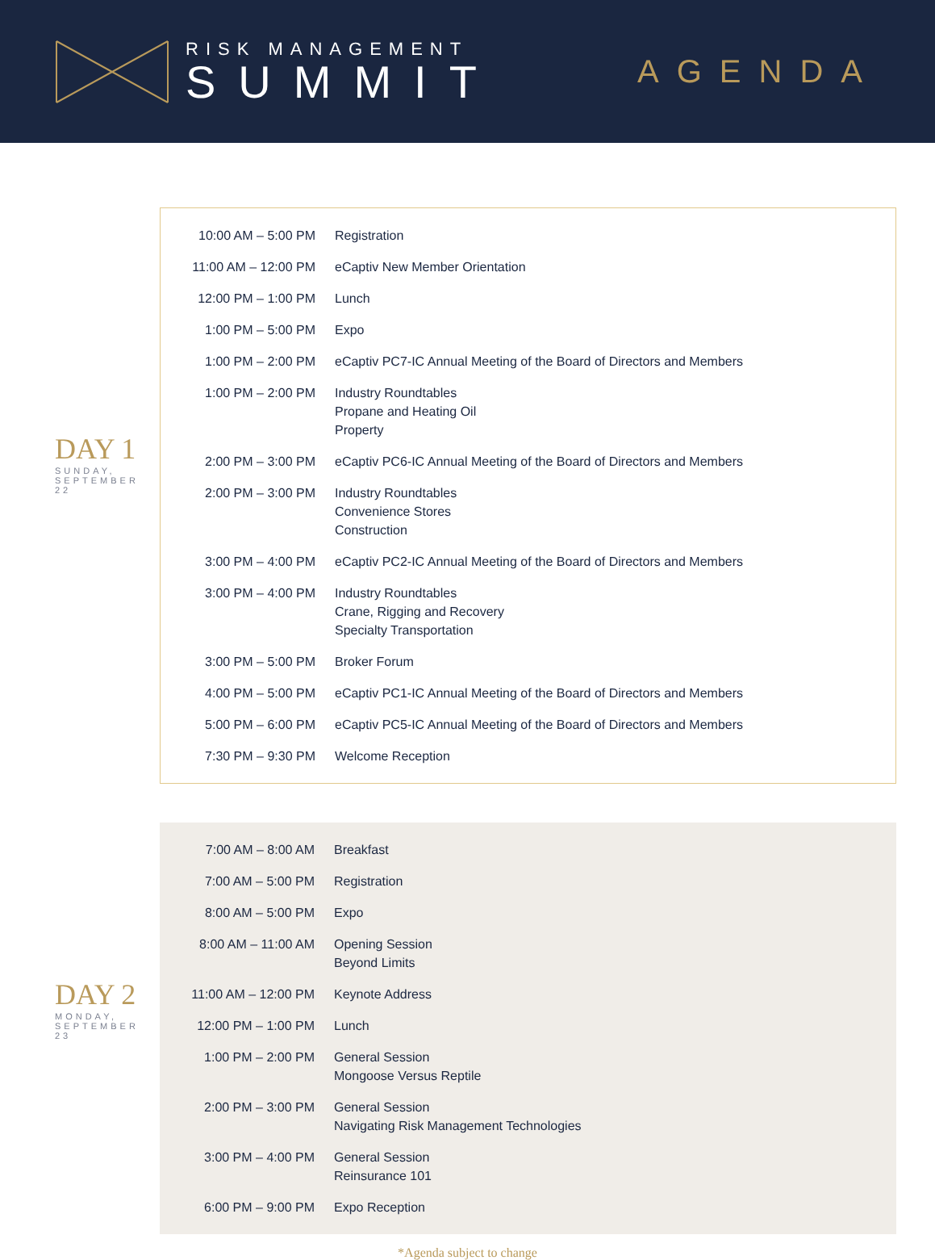RISK MANAGEMENT
SUMMIT
AGENDA
DAY 1
SUNDAY,
SEPTEMBER 22
| 10:00 AM – 5:00 PM | Registration |
| 11:00 AM – 12:00 PM | eCaptiv New Member Orientation |
| 12:00 PM – 1:00 PM | Lunch |
| 1:00 PM – 5:00 PM | Expo |
| 1:00 PM – 2:00 PM | eCaptiv PC7-IC Annual Meeting of the Board of Directors and Members |
| 1:00 PM – 2:00 PM | Industry Roundtables Propane and Heating Oil Property |
| 2:00 PM – 3:00 PM | eCaptiv PC6-IC Annual Meeting of the Board of Directors and Members |
| 2:00 PM – 3:00 PM | Industry Roundtables Convenience Stores Construction |
| 3:00 PM – 4:00 PM | eCaptiv PC2-IC Annual Meeting of the Board of Directors and Members |
| 3:00 PM – 4:00 PM | Industry Roundtables Crane, Rigging and Recovery Specialty Transportation |
| 3:00 PM – 5:00 PM | Broker Forum |
| 4:00 PM – 5:00 PM | eCaptiv PC1-IC Annual Meeting of the Board of Directors and Members |
| 5:00 PM – 6:00 PM | eCaptiv PC5-IC Annual Meeting of the Board of Directors and Members |
| 7:30 PM – 9:30 PM | Welcome Reception |
DAY 2
MONDAY,
SEPTEMBER 23
| 7:00 AM – 8:00 AM | Breakfast |
| 7:00 AM – 5:00 PM | Registration |
| 8:00 AM – 5:00 PM | Expo |
| 8:00 AM – 11:00 AM | Opening Session Beyond Limits |
| 11:00 AM – 12:00 PM | Keynote Address |
| 12:00 PM – 1:00 PM | Lunch |
| 1:00 PM – 2:00 PM | General Session Mongoose Versus Reptile |
| 2:00 PM – 3:00 PM | General Session Navigating Risk Management Technologies |
| 3:00 PM – 4:00 PM | General Session Reinsurance 101 |
| 6:00 PM – 9:00 PM | Expo Reception |
*Agenda subject to change